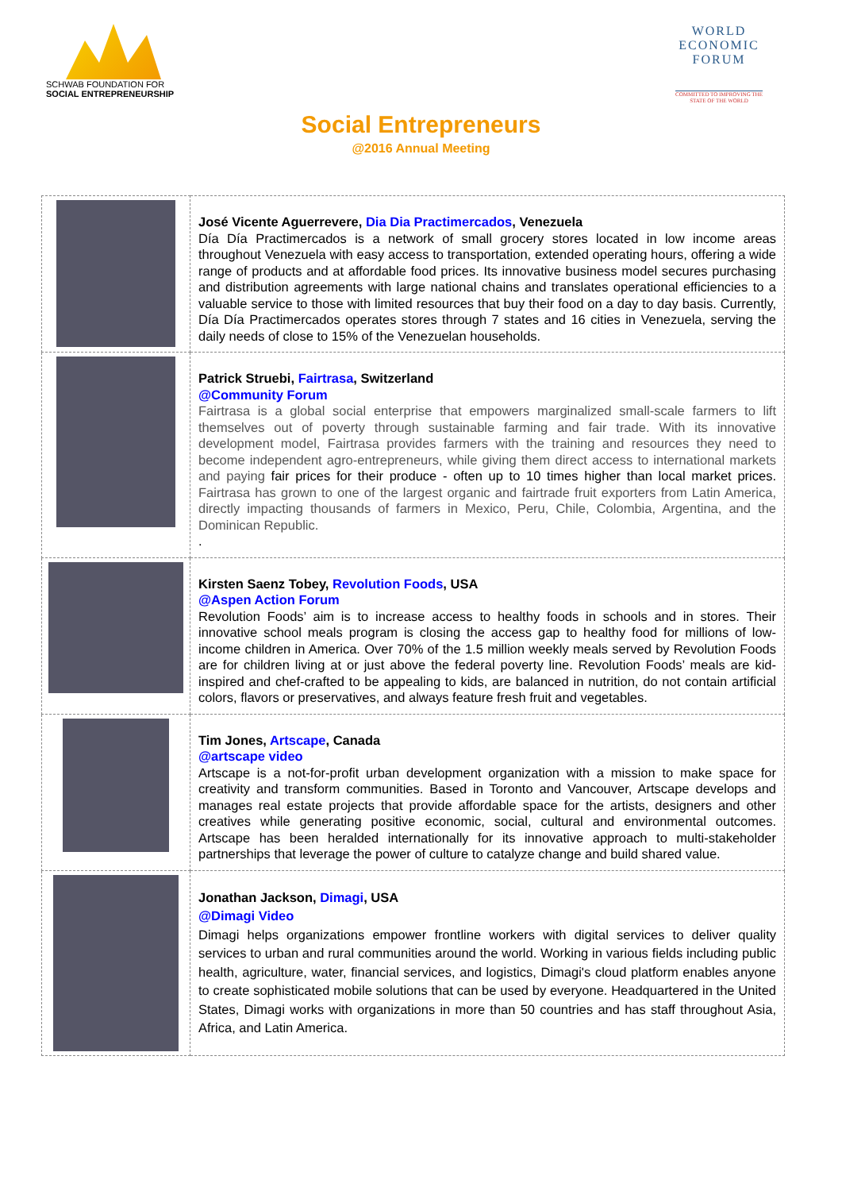SCHWAB FOUNDATION FOR
SOCIAL ENTREPRENEURSHIP
WORLD ECONOMIC FORUM
COMMITTED TO IMPROVING THE STATE OF THE WORLD
Social Entrepreneurs
@2016 Annual Meeting
| | José Vicente Aguerrevere, Dia Dia Practimercados , Venezuela Día Día Practimercados is a network of small grocery stores located in low income areas throughout Venezuela with easy access to transportation, extended operating hours, offering a wide range of products and at affordable food prices. Its innovative business model secures purchasing and distribution agreements with large national chains and translates operational efficiencies to a valuable service to those with limited resources that buy their food on a day to day basis. Currently, Día Día Practimercados operates stores through 7 states and 16 cities in Venezuela, serving the daily needs of close to 15% of the Venezuelan households. |
| | Patrick Struebi, Fairtrasa , Switzerland @Community Forum Fairtrasa is a global social enterprise that empowers marginalized small-scale farmers to lift themselves out of poverty through sustainable farming and fair trade. With its innovative development model, Fairtrasa provides farmers with the training and resources they need to become independent agro-entrepreneurs, while giving them direct access to international markets and paying fair prices for their produce - often up to 10 times higher than local market prices. Fairtrasa has grown to one of the largest organic and fairtrade fruit exporters from Latin America, directly impacting thousands of farmers in Mexico, Peru, Chile, Colombia, Argentina, and the Dominican Republic. . |
| | Kirsten Saenz Tobey, Revolution Foods , USA @Aspen Action Forum Revolution Foods’ aim is to increase access to healthy foods in schools and in stores. Their innovative school meals program is closing the access gap to healthy food for millions of low-income children in America. Over 70% of the 1.5 million weekly meals served by Revolution Foods are for children living at or just above the federal poverty line. Revolution Foods’ meals are kid-inspired and chef-crafted to be appealing to kids, are balanced in nutrition, do not contain artificial colors, flavors or preservatives, and always feature fresh fruit and vegetables. |
| | Tim Jones, Artscape , Canada @artscape video Artscape is a not-for-profit urban development organization with a mission to make space for creativity and transform communities. Based in Toronto and Vancouver, Artscape develops and manages real estate projects that provide affordable space for the artists, designers and other creatives while generating positive economic, social, cultural and environmental outcomes. Artscape has been heralded internationally for its innovative approach to multi-stakeholder partnerships that leverage the power of culture to catalyze change and build shared value. |
| | Jonathan Jackson, Dimagi , USA @Dimagi Video Dimagi helps organizations empower frontline workers with digital services to deliver quality services to urban and rural communities around the world. Working in various fields including public health, agriculture, water, financial services, and logistics, Dimagi's cloud platform enables anyone to create sophisticated mobile solutions that can be used by everyone. Headquartered in the United States, Dimagi works with organizations in more than 50 countries and has staff throughout Asia, Africa, and Latin America. |